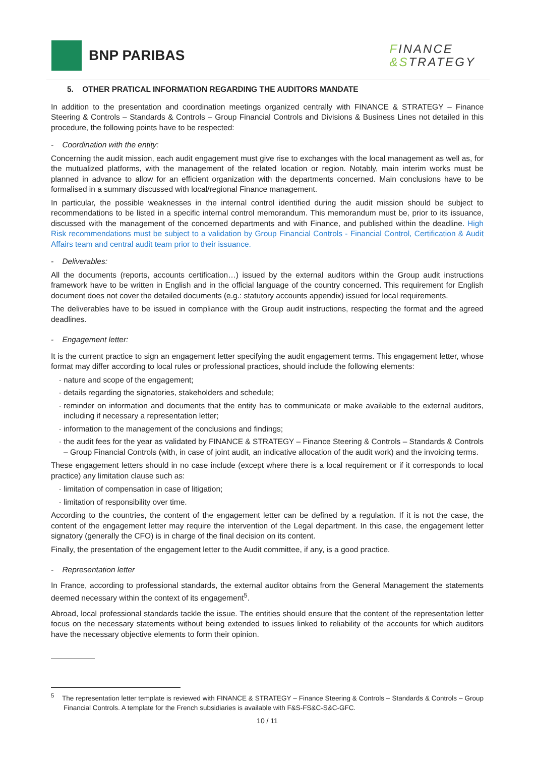BNP PARIBAS
FINANCE
&STRATEGY
5. OTHER PRATICAL INFORMATION REGARDING THE AUDITORS MANDATE
In addition to the presentation and coordination meetings organized centrally with FINANCE & STRATEGY – Finance Steering & Controls – Standards & Controls – Group Financial Controls and Divisions & Business Lines not detailed in this procedure, the following points have to be respected:
- Coordination with the entity:
Concerning the audit mission, each audit engagement must give rise to exchanges with the local management as well as, for the mutualized platforms, with the management of the related location or region. Notably, main interim works must be planned in advance to allow for an efficient organization with the departments concerned. Main conclusions have to be formalised in a summary discussed with local/regional Finance management.
In particular, the possible weaknesses in the internal control identified during the audit mission should be subject to recommendations to be listed in a specific internal control memorandum. This memorandum must be, prior to its issuance, discussed with the management of the concerned departments and with Finance, and published within the deadline. High Risk recommendations must be subject to a validation by Group Financial Controls - Financial Control, Certification & Audit Affairs team and central audit team prior to their issuance.
- Deliverables:
All the documents (reports, accounts certification…) issued by the external auditors within the Group audit instructions framework have to be written in English and in the official language of the country concerned. This requirement for English document does not cover the detailed documents (e.g.: statutory accounts appendix) issued for local requirements.
The deliverables have to be issued in compliance with the Group audit instructions, respecting the format and the agreed deadlines.
- Engagement letter:
It is the current practice to sign an engagement letter specifying the audit engagement terms. This engagement letter, whose format may differ according to local rules or professional practices, should include the following elements:
nature and scope of the engagement;
details regarding the signatories, stakeholders and schedule;
reminder on information and documents that the entity has to communicate or make available to the external auditors, including if necessary a representation letter;
information to the management of the conclusions and findings;
the audit fees for the year as validated by FINANCE & STRATEGY – Finance Steering & Controls – Standards & Controls – Group Financial Controls (with, in case of joint audit, an indicative allocation of the audit work) and the invoicing terms.
These engagement letters should in no case include (except where there is a local requirement or if it corresponds to local practice) any limitation clause such as:
limitation of compensation in case of litigation;
limitation of responsibility over time.
According to the countries, the content of the engagement letter can be defined by a regulation. If it is not the case, the content of the engagement letter may require the intervention of the Legal department. In this case, the engagement letter signatory (generally the CFO) is in charge of the final decision on its content.
Finally, the presentation of the engagement letter to the Audit committee, if any, is a good practice.
- Representation letter
In France, according to professional standards, the external auditor obtains from the General Management the statements deemed necessary within the context of its engagement<sup>5</sup>.
Abroad, local professional standards tackle the issue. The entities should ensure that the content of the representation letter focus on the necessary statements without being extended to issues linked to reliability of the accounts for which auditors have the necessary objective elements to form their opinion.
<sup>5</sup> The representation letter template is reviewed with FINANCE & STRATEGY – Finance Steering & Controls – Standards & Controls – Group Financial Controls. A template for the French subsidiaries is available with F&S-FS&C-S&C-GFC.
10 / 11